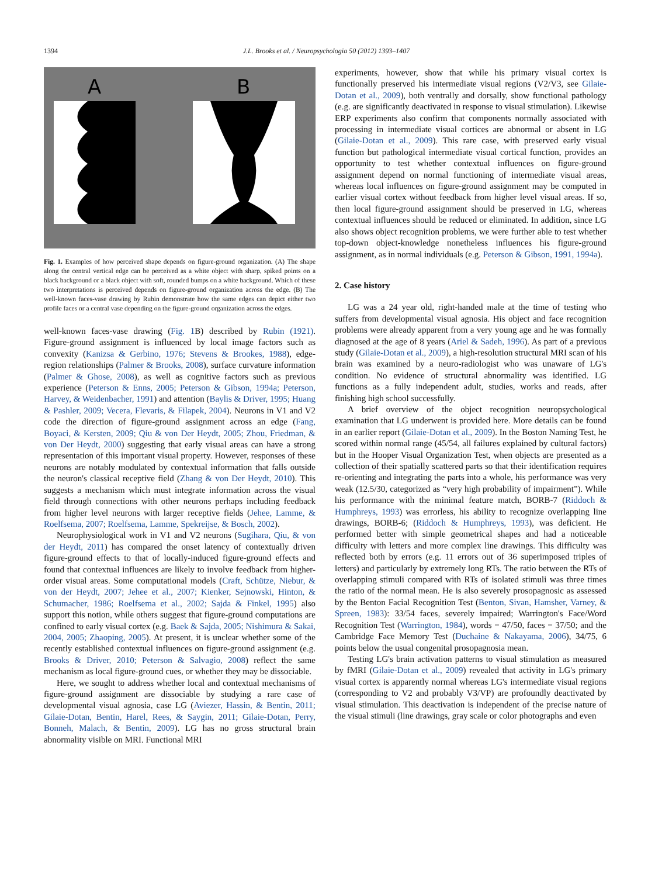1394 J.L. Brooks et al. / Neuropsychologia 50 (2012) 1393–1407
A
B
Fig. 1. Examples of how perceived shape depends on figure-ground organization. (A) The shape along the central vertical edge can be perceived as a white object with sharp, spiked points on a black background or a black object with soft, rounded bumps on a white background. Which of these two interpretations is perceived depends on figure-ground organization across the edge. (B) The well-known faces-vase drawing by Rubin demonstrate how the same edges can depict either two profile faces or a central vase depending on the figure-ground organization across the edges.
well-known faces-vase drawing (Fig. 1 B) described by Rubin (1921). Figure-ground assignment is influenced by local image factors such as convexity (Kanizsa & Gerbino, 1976; Stevens & Brookes, 1988), edge-region relationships (Palmer & Brooks, 2008), surface curvature information (Palmer & Ghose, 2008), as well as cognitive factors such as previous experience (Peterson & Enns, 2005; Peterson & Gibson, 1994a; Peterson, Harvey, & Weidenbacher, 1991) and attention (Baylis & Driver, 1995; Huang & Pashler, 2009; Vecera, Flevaris, & Filapek, 2004). Neurons in V1 and V2 code the direction of figure-ground assignment across an edge (Fang, Boyaci, & Kersten, 2009; Qiu & von Der Heydt, 2005; Zhou, Friedman, & von Der Heydt, 2000) suggesting that early visual areas can have a strong representation of this important visual property. However, responses of these neurons are notably modulated by contextual information that falls outside the neuron's classical receptive field (Zhang & von Der Heydt, 2010). This suggests a mechanism which must integrate information across the visual field through connections with other neurons perhaps including feedback from higher level neurons with larger receptive fields (Jehee, Lamme, & Roelfsema, 2007; Roelfsema, Lamme, Spekreijse, & Bosch, 2002).
Neurophysiological work in V1 and V2 neurons (Sugihara, Qiu, & von der Heydt, 2011) has compared the onset latency of contextually driven figure-ground effects to that of locally-induced figure-ground effects and found that contextual influences are likely to involve feedback from higher-order visual areas. Some computational models (Craft, Schütze, Niebur, & von der Heydt, 2007; Jehee et al., 2007; Kienker, Sejnowski, Hinton, & Schumacher, 1986; Roelfsema et al., 2002; Sajda & Finkel, 1995) also support this notion, while others suggest that figure-ground computations are confined to early visual cortex (e.g. Baek & Sajda, 2005; Nishimura & Sakai, 2004, 2005; Zhaoping, 2005). At present, it is unclear whether some of the recently established contextual influences on figure-ground assignment (e.g. Brooks & Driver, 2010; Peterson & Salvagio, 2008) reflect the same mechanism as local figure-ground cues, or whether they may be dissociable.
Here, we sought to address whether local and contextual mechanisms of figure-ground assignment are dissociable by studying a rare case of developmental visual agnosia, case LG (Aviezer, Hassin, & Bentin, 2011; Gilaie-Dotan, Bentin, Harel, Rees, & Saygin, 2011; Gilaie-Dotan, Perry, Bonneh, Malach, & Bentin, 2009). LG has no gross structural brain abnormality visible on MRI. Functional MRI
experiments, however, show that while his primary visual cortex is functionally preserved his intermediate visual regions (V2/V3, see Gilaie-Dotan et al., 2009), both ventrally and dorsally, show functional pathology (e.g. are significantly deactivated in response to visual stimulation). Likewise ERP experiments also confirm that components normally associated with processing in intermediate visual cortices are abnormal or absent in LG (Gilaie-Dotan et al., 2009). This rare case, with preserved early visual function but pathological intermediate visual cortical function, provides an opportunity to test whether contextual influences on figure-ground assignment depend on normal functioning of intermediate visual areas, whereas local influences on figure-ground assignment may be computed in earlier visual cortex without feedback from higher level visual areas. If so, then local figure-ground assignment should be preserved in LG, whereas contextual influences should be reduced or eliminated. In addition, since LG also shows object recognition problems, we were further able to test whether top-down object-knowledge nonetheless influences his figure-ground assignment, as in normal individuals (e.g. Peterson & Gibson, 1991, 1994a).
2. Case history
LG was a 24 year old, right-handed male at the time of testing who suffers from developmental visual agnosia. His object and face recognition problems were already apparent from a very young age and he was formally diagnosed at the age of 8 years (Ariel & Sadeh, 1996). As part of a previous study (Gilaie-Dotan et al., 2009), a high-resolution structural MRI scan of his brain was examined by a neuro-radiologist who was unaware of LG's condition. No evidence of structural abnormality was identified. LG functions as a fully independent adult, studies, works and reads, after finishing high school successfully.
A brief overview of the object recognition neuropsychological examination that LG underwent is provided here. More details can be found in an earlier report (Gilaie-Dotan et al., 2009). In the Boston Naming Test, he scored within normal range (45/54, all failures explained by cultural factors) but in the Hooper Visual Organization Test, when objects are presented as a collection of their spatially scattered parts so that their identification requires re-orienting and integrating the parts into a whole, his performance was very weak (12.5/30, categorized as “very high probability of impairment”). While his performance with the minimal feature match, BORB-7 (Riddoch & Humphreys, 1993) was errorless, his ability to recognize overlapping line drawings, BORB-6; (Riddoch & Humphreys, 1993), was deficient. He performed better with simple geometrical shapes and had a noticeable difficulty with letters and more complex line drawings. This difficulty was reflected both by errors (e.g. 11 errors out of 36 superimposed triples of letters) and particularly by extremely long RTs. The ratio between the RTs of overlapping stimuli compared with RTs of isolated stimuli was three times the ratio of the normal mean. He is also severely prosopagnosic as assessed by the Benton Facial Recognition Test (Benton, Sivan, Hamsher, Varney, & Spreen, 1983): 33/54 faces, severely impaired; Warrington's Face/Word Recognition Test (Warrington, 1984), words = 47/50, faces = 37/50; and the Cambridge Face Memory Test (Duchaine & Nakayama, 2006), 34/75, 6 points below the usual congenital prosopagnosia mean.
Testing LG's brain activation patterns to visual stimulation as measured by fMRI (Gilaie-Dotan et al., 2009) revealed that activity in LG's primary visual cortex is apparently normal whereas LG's intermediate visual regions (corresponding to V2 and probably V3/VP) are profoundly deactivated by visual stimulation. This deactivation is independent of the precise nature of the visual stimuli (line drawings, gray scale or color photographs and even